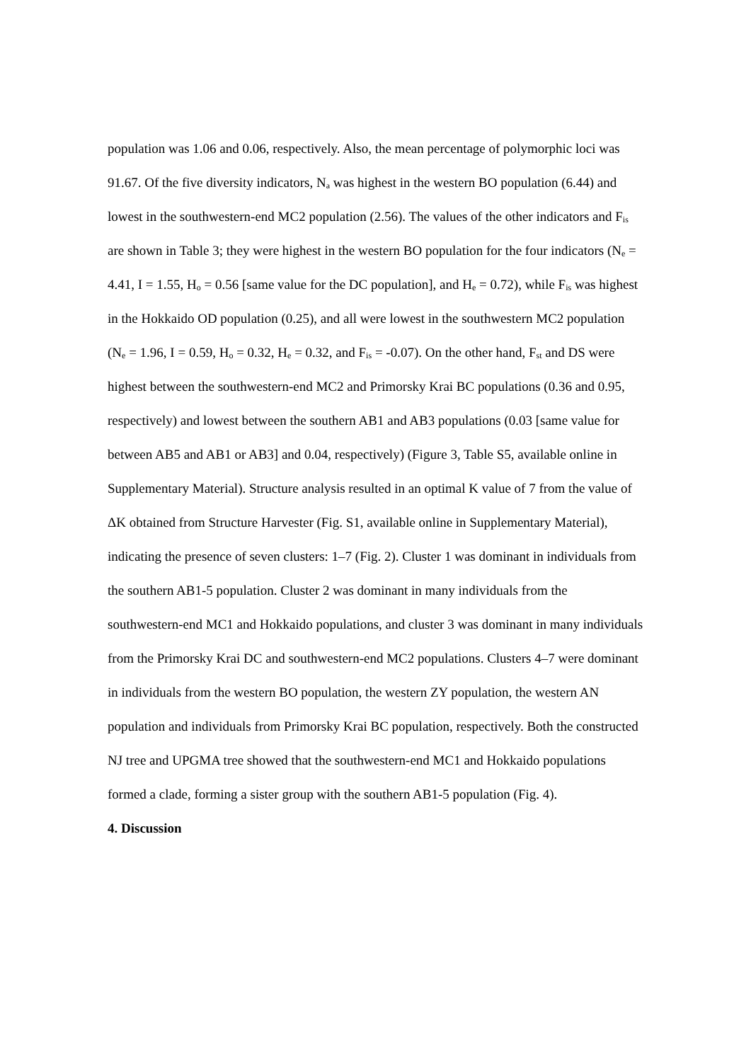population was 1.06 and 0.06, respectively. Also, the mean percentage of polymorphic loci was 91.67. Of the five diversity indicators, N<sub>a</sub> was highest in the western BO population (6.44) and lowest in the southwestern-end MC2 population (2.56). The values of the other indicators and F<sub>is</sub> are shown in Table 3; they were highest in the western BO population for the four indicators (N<sub>e</sub> = 4.41, I = 1.55, H<sub>o</sub> = 0.56 [same value for the DC population], and H<sub>e</sub> = 0.72), while F<sub>is</sub> was highest in the Hokkaido OD population (0.25), and all were lowest in the southwestern MC2 population (N<sub>e</sub> = 1.96, I = 0.59, H<sub>o</sub> = 0.32, H<sub>e</sub> = 0.32, and F<sub>is</sub> = -0.07). On the other hand, F<sub>st</sub> and DS were highest between the southwestern-end MC2 and Primorsky Krai BC populations (0.36 and 0.95, respectively) and lowest between the southern AB1 and AB3 populations (0.03 [same value for between AB5 and AB1 or AB3] and 0.04, respectively) (Figure 3, Table S5, available online in Supplementary Material). Structure analysis resulted in an optimal K value of 7 from the value of ΔK obtained from Structure Harvester (Fig. S1, available online in Supplementary Material), indicating the presence of seven clusters: 1–7 (Fig. 2). Cluster 1 was dominant in individuals from the southern AB1-5 population. Cluster 2 was dominant in many individuals from the southwestern-end MC1 and Hokkaido populations, and cluster 3 was dominant in many individuals from the Primorsky Krai DC and southwestern-end MC2 populations. Clusters 4–7 were dominant in individuals from the western BO population, the western ZY population, the western AN population and individuals from Primorsky Krai BC population, respectively. Both the constructed NJ tree and UPGMA tree showed that the southwestern-end MC1 and Hokkaido populations formed a clade, forming a sister group with the southern AB1-5 population (Fig. 4).
4. Discussion